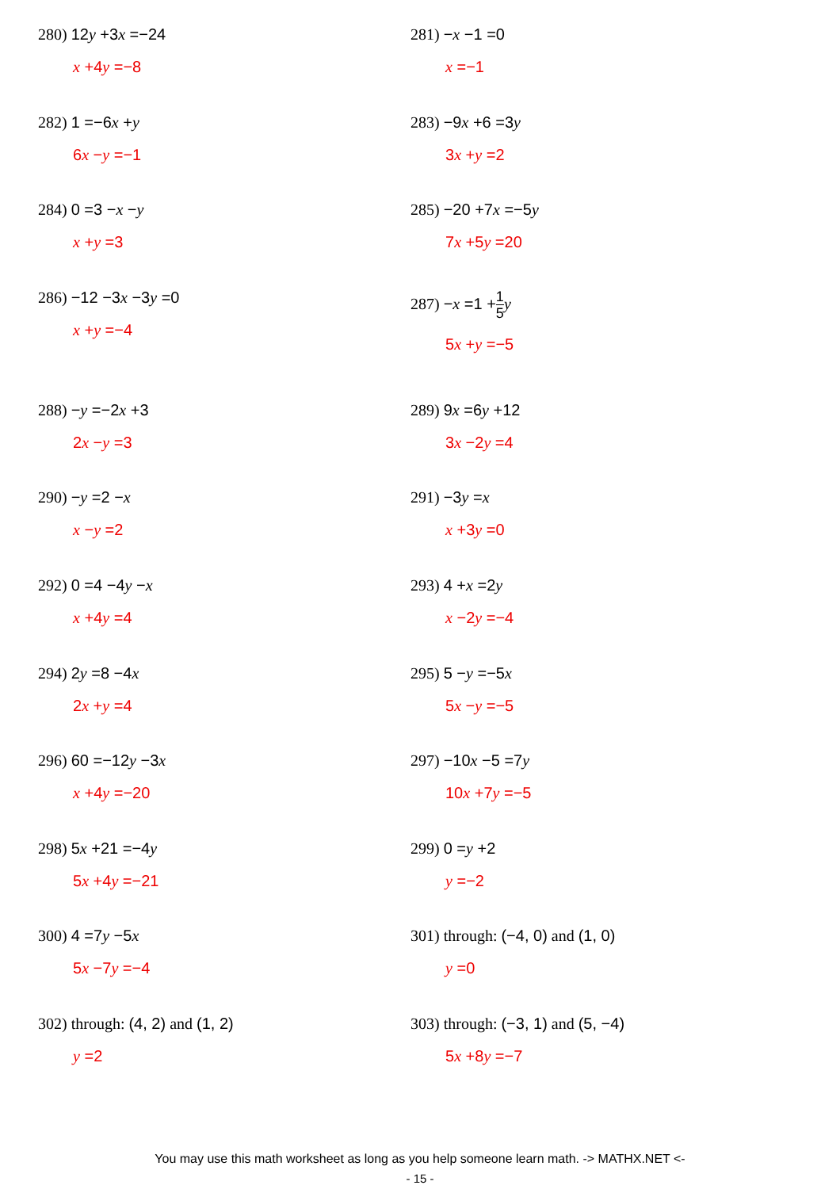280) 12y +3x =−24
x +4y =−8
281) −x −1 =0
x =−1
282) 1 =−6x +y
6x −y =−1
283) −9x +6 =3y
3x +y =2
284) 0 =3 −x −y
x +y =3
285) −20 +7x =−5y
7x +5y =20
286) −12 −3x −3y =0
x +y =−4
287) −x =1 +1 5 y
5x +y =−5
288) −y =−2x +3
2x −y =3
289) 9x =6y +12
3x −2y =4
290) −y =2 −x
x −y =2
291) −3y =x
x +3y =0
292) 0 =4 −4y −x
x +4y =4
293) 4 +x =2y
x −2y =−4
294) 2y =8 −4x
2x +y =4
295) 5 −y =−5x
5x −y =−5
296) 60 =−12y −3x
x +4y =−20
297) −10x −5 =7y
10x +7y =−5
298) 5x +21 =−4y
5x +4y =−21
299) 0 =y +2
y =−2
300) 4 =7y −5x
5x −7y =−4
301) through: (−4, 0) and (1, 0)
y =0
302) through: (4, 2) and (1, 2)
y =2
303) through: (−3, 1) and (5, −4)
5x +8y =−7
You may use this math worksheet as long as you help someone learn math. -> MATHX.NET <-
- 15 -